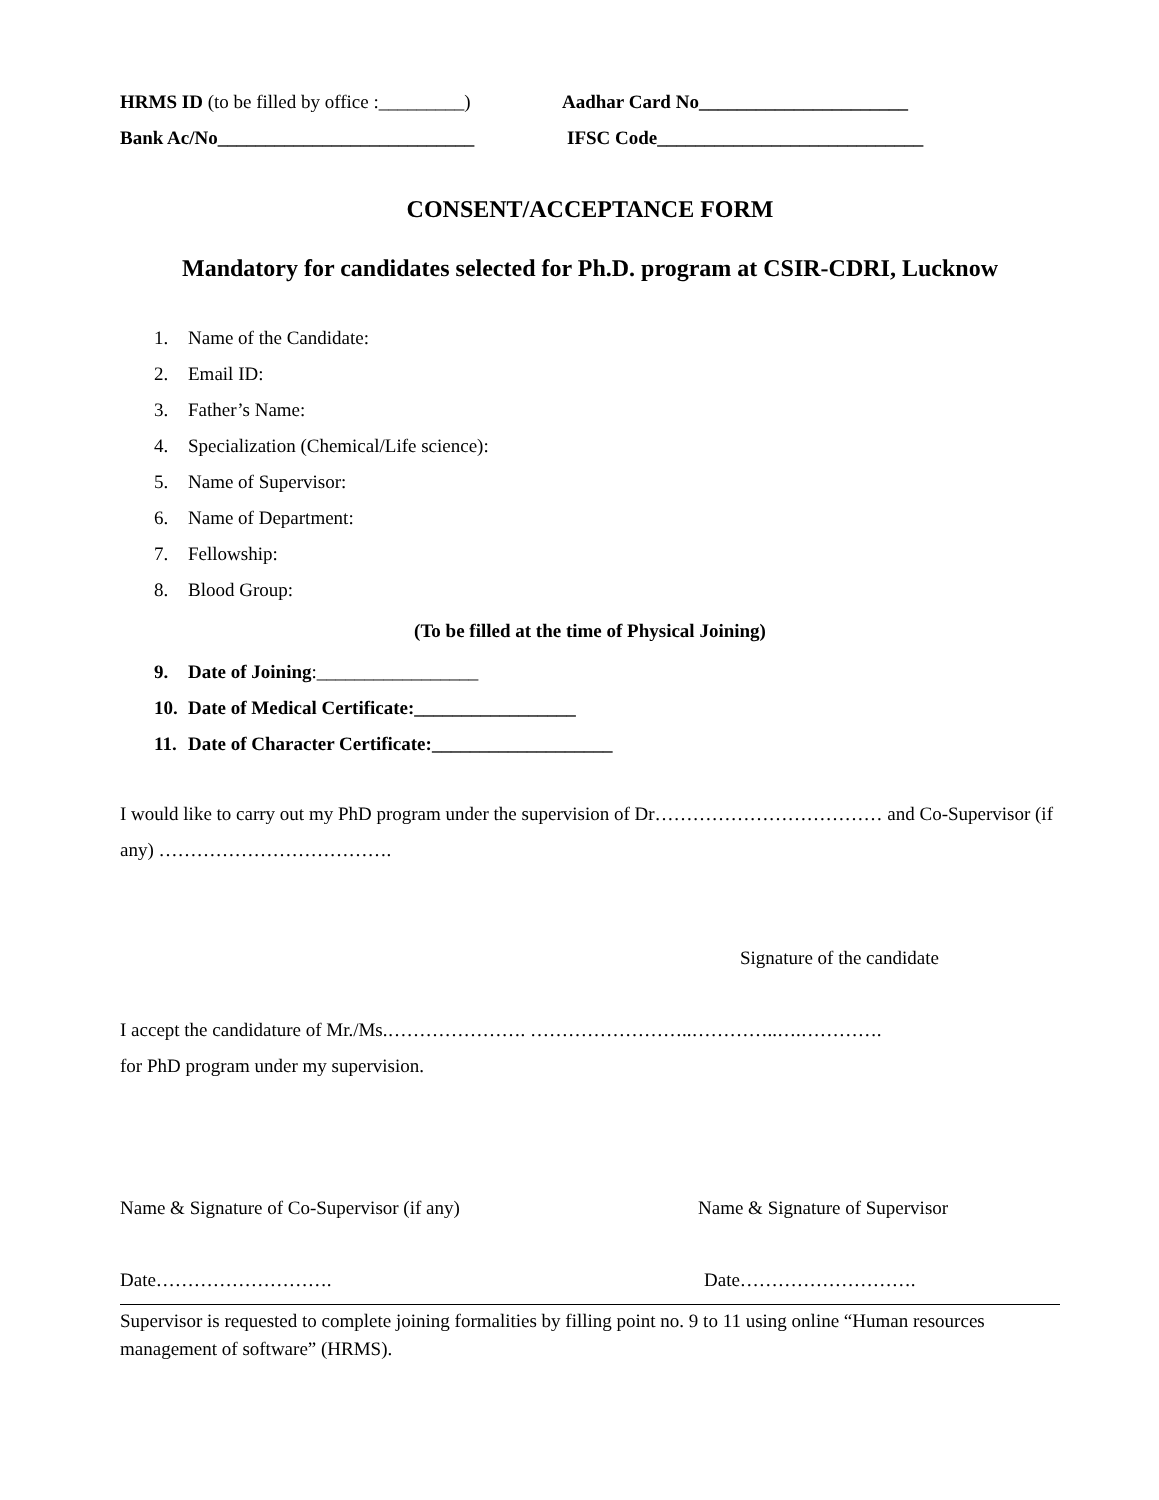HRMS ID (to be filled by office :_________)
Aadhar Card No______________________
Bank Ac/No___________________________
IFSC Code____________________________
CONSENT/ACCEPTANCE FORM
Mandatory for candidates selected for Ph.D. program at CSIR-CDRI, Lucknow
1. Name of the Candidate:
2. Email ID:
3. Father’s Name:
4. Specialization (Chemical/Life science):
5. Name of Supervisor:
6. Name of Department:
7. Fellowship:
8. Blood Group:
(To be filled at the time of Physical Joining)
9. Date of Joining:_________________
10. Date of Medical Certificate:_________________
11. Date of Character Certificate:___________________
I would like to carry out my PhD program under the supervision of Dr……………………………… and Co-Supervisor (if any) ……………………………….
Signature of the candidate
I accept the candidature of Mr./Ms.…………………. ……………………..…………..….………….
for PhD program under my supervision.
Name & Signature of Co-Supervisor (if any) Name & Signature of Supervisor
Date………………………. Date……………………….
Supervisor is requested to complete joining formalities by filling point no. 9 to 11 using online “Human resources management of software” (HRMS).